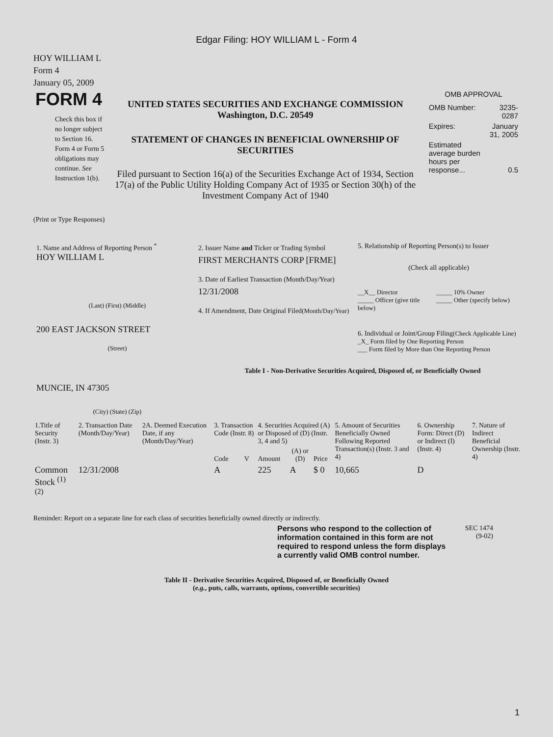Edgar Filing: HOY WILLIAM L - Form 4
HOY WILLIAM L
Form 4
January 05, 2009
FORM 4
Check this box if no longer subject to Section 16. Form 4 or Form 5 obligations may continue. See Instruction 1(b).
UNITED STATES SECURITIES AND EXCHANGE COMMISSION
Washington, D.C. 20549
STATEMENT OF CHANGES IN BENEFICIAL OWNERSHIP OF SECURITIES
Filed pursuant to Section 16(a) of the Securities Exchange Act of 1934, Section 17(a) of the Public Utility Holding Company Act of 1935 or Section 30(h) of the Investment Company Act of 1940
OMB APPROVAL
| OMB Number: | 3235-0287 |
| Expires: | January 31, 2005 |
| Estimated average burden hours per response... | 0.5 |
(Print or Type Responses)
1. Name and Address of Reporting Person <sup>*</sup>
HOY WILLIAM L
(Last) (First) (Middle)
200 EAST JACKSON STREET
(Street)
MUNCIE, IN 47305
(City) (State) (Zip)
2. Issuer Name and Ticker or Trading Symbol
FIRST MERCHANTS CORP [FRME]
3. Date of Earliest Transaction (Month/Day/Year)
12/31/2008
4. If Amendment, Date Original Filed(Month/Day/Year)
5. Relationship of Reporting Person(s) to Issuer
(Check all applicable)
__X__ Director
_____ Officer (give title below)
_____ 10% Owner
_____ Other (specify below)
6. Individual or Joint/Group Filing(Check Applicable Line)
_X_ Form filed by One Reporting Person
___ Form filed by More than One Reporting Person
Table I - Non-Derivative Securities Acquired, Disposed of, or Beneficially Owned
| 1.Title of Security (Instr. 3) | 2. Transaction Date (Month/Day/Year) | 2A. Deemed Execution Date, if any (Month/Day/Year) | 3. Transaction Code (Instr. 8) | | 4. Securities Acquired (A) or Disposed of (D) (Instr. 3, 4 and 5) | | | 5. Amount of Securities Beneficially Owned Following Reported Transaction(s) (Instr. 3 and 4) | 6. Ownership Form: Direct (D) or Indirect (I) (Instr. 4) | 7. Nature of Indirect Beneficial Ownership (Instr. 4) |
| --- | --- | --- | --- | --- | --- | --- | --- | --- | --- | --- |
| | | | Code | V | Amount | (A) or (D) | Price | | | |
| Common Stock <sup>(1)</sup> <sup>(2)</sup> | 12/31/2008 | | A | | 225 | A | $ 0 | 10,665 | D | |
Reminder: Report on a separate line for each class of securities beneficially owned directly or indirectly.
Persons who respond to the collection of information contained in this form are not required to respond unless the form displays a currently valid OMB control number.
SEC 1474
(9-02)
Table II - Derivative Securities Acquired, Disposed of, or Beneficially Owned
(e.g., puts, calls, warrants, options, convertible securities)
1